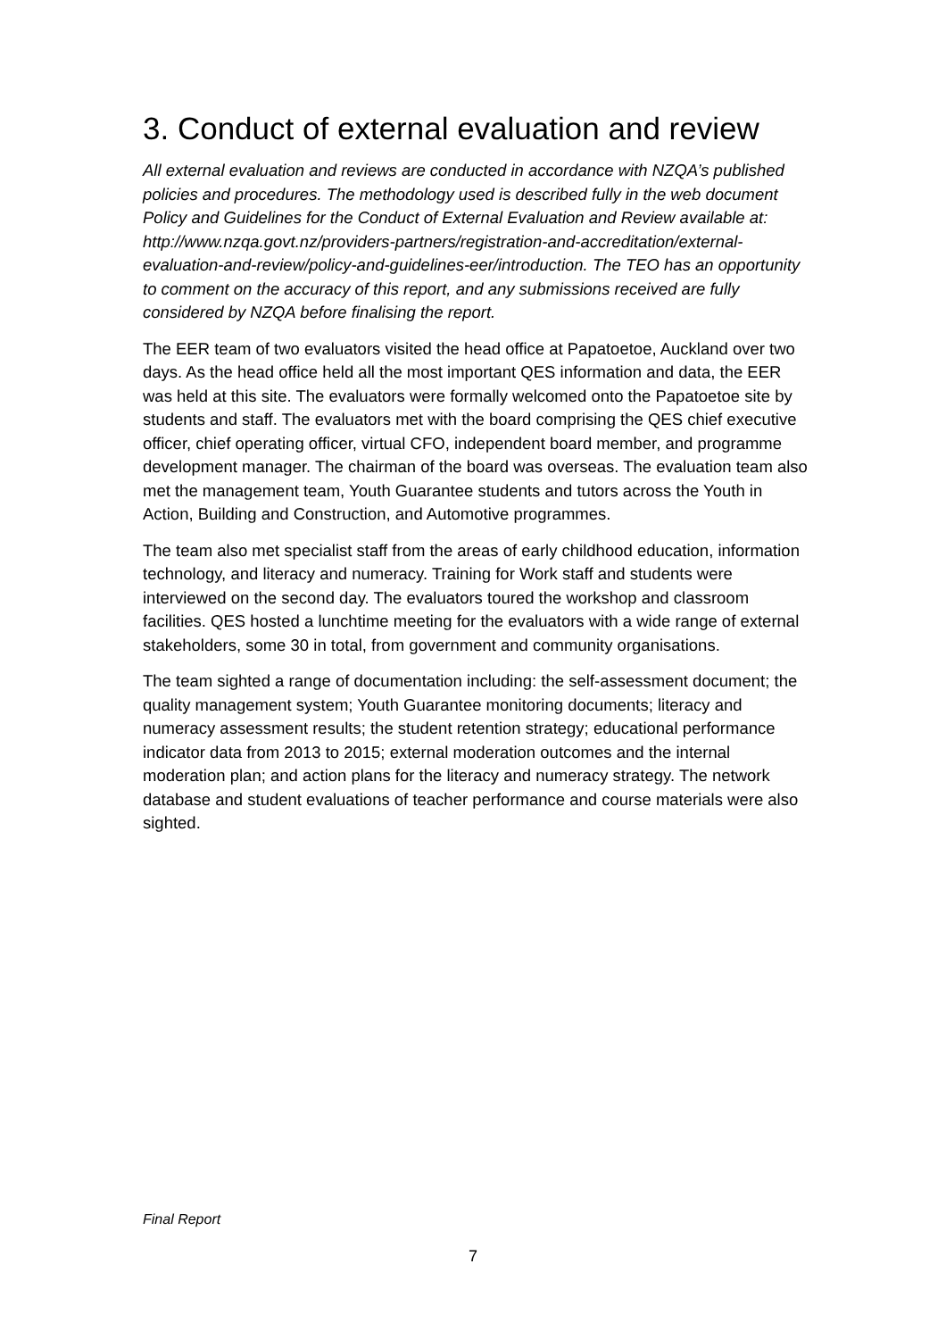3. Conduct of external evaluation and review
All external evaluation and reviews are conducted in accordance with NZQA’s published policies and procedures. The methodology used is described fully in the web document Policy and Guidelines for the Conduct of External Evaluation and Review available at: http://www.nzqa.govt.nz/providers-partners/registration-and-accreditation/external-evaluation-and-review/policy-and-guidelines-eer/introduction. The TEO has an opportunity to comment on the accuracy of this report, and any submissions received are fully considered by NZQA before finalising the report.
The EER team of two evaluators visited the head office at Papatoetoe, Auckland over two days. As the head office held all the most important QES information and data, the EER was held at this site. The evaluators were formally welcomed onto the Papatoetoe site by students and staff. The evaluators met with the board comprising the QES chief executive officer, chief operating officer, virtual CFO, independent board member, and programme development manager. The chairman of the board was overseas. The evaluation team also met the management team, Youth Guarantee students and tutors across the Youth in Action, Building and Construction, and Automotive programmes.
The team also met specialist staff from the areas of early childhood education, information technology, and literacy and numeracy. Training for Work staff and students were interviewed on the second day. The evaluators toured the workshop and classroom facilities. QES hosted a lunchtime meeting for the evaluators with a wide range of external stakeholders, some 30 in total, from government and community organisations.
The team sighted a range of documentation including: the self-assessment document; the quality management system; Youth Guarantee monitoring documents; literacy and numeracy assessment results; the student retention strategy; educational performance indicator data from 2013 to 2015; external moderation outcomes and the internal moderation plan; and action plans for the literacy and numeracy strategy. The network database and student evaluations of teacher performance and course materials were also sighted.
Final Report
7